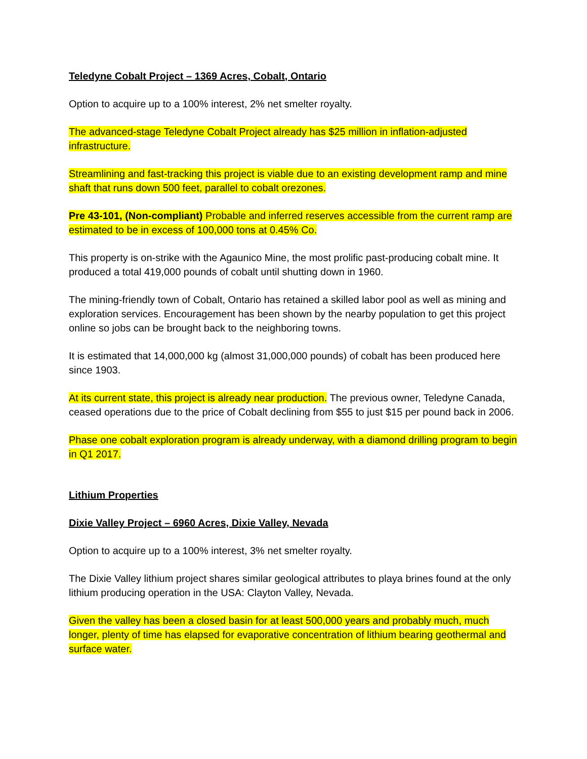Teledyne Cobalt Project – 1369 Acres, Cobalt, Ontario
Option to acquire up to a 100% interest, 2% net smelter royalty.
The advanced-stage Teledyne Cobalt Project already has $25 million in inflation-adjusted infrastructure.
Streamlining and fast-tracking this project is viable due to an existing development ramp and mine shaft that runs down 500 feet, parallel to cobalt orezones.
Pre 43-101, (Non-compliant) Probable and inferred reserves accessible from the current ramp are estimated to be in excess of 100,000 tons at 0.45% Co.
This property is on-strike with the Agaunico Mine, the most prolific past-producing cobalt mine. It produced a total 419,000 pounds of cobalt until shutting down in 1960.
The mining-friendly town of Cobalt, Ontario has retained a skilled labor pool as well as mining and exploration services. Encouragement has been shown by the nearby population to get this project online so jobs can be brought back to the neighboring towns.
It is estimated that 14,000,000 kg (almost 31,000,000 pounds) of cobalt has been produced here since 1903.
At its current state, this project is already near production. The previous owner, Teledyne Canada, ceased operations due to the price of Cobalt declining from $55 to just $15 per pound back in 2006.
Phase one cobalt exploration program is already underway, with a diamond drilling program to begin in Q1 2017.
Lithium Properties
Dixie Valley Project – 6960 Acres, Dixie Valley, Nevada
Option to acquire up to a 100% interest, 3% net smelter royalty.
The Dixie Valley lithium project shares similar geological attributes to playa brines found at the only lithium producing operation in the USA: Clayton Valley, Nevada.
Given the valley has been a closed basin for at least 500,000 years and probably much, much longer, plenty of time has elapsed for evaporative concentration of lithium bearing geothermal and surface water.